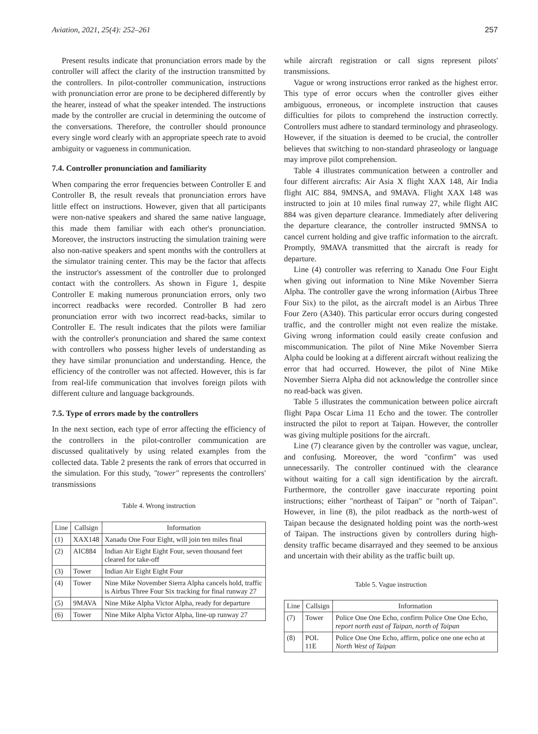Aviation, 2021, 25(4): 252–261 257
Present results indicate that pronunciation errors made by the controller will affect the clarity of the instruction transmitted by the controllers. In pilot-controller communication, instructions with pronunciation error are prone to be deciphered differently by the hearer, instead of what the speaker intended. The instructions made by the controller are crucial in determining the outcome of the conversations. Therefore, the controller should pronounce every single word clearly with an appropriate speech rate to avoid ambiguity or vagueness in communication.
7.4. Controller pronunciation and familiarity
When comparing the error frequencies between Controller E and Controller B, the result reveals that pronunciation errors have little effect on instructions. However, given that all participants were non-native speakers and shared the same native language, this made them familiar with each other's pronunciation. Moreover, the instructors instructing the simulation training were also non-native speakers and spent months with the controllers at the simulator training center. This may be the factor that affects the instructor's assessment of the controller due to prolonged contact with the controllers. As shown in Figure 1, despite Controller E making numerous pronunciation errors, only two incorrect readbacks were recorded. Controller B had zero pronunciation error with two incorrect read-backs, similar to Controller E. The result indicates that the pilots were familiar with the controller's pronunciation and shared the same context with controllers who possess higher levels of understanding as they have similar pronunciation and understanding. Hence, the efficiency of the controller was not affected. However, this is far from real-life communication that involves foreign pilots with different culture and language backgrounds.
7.5. Type of errors made by the controllers
In the next section, each type of error affecting the efficiency of the controllers in the pilot-controller communication are discussed qualitatively by using related examples from the collected data. Table 2 presents the rank of errors that occurred in the simulation. For this study, "tower" represents the controllers' transmissions
Table 4. Wrong instruction
| Line | Callsign | Information |
| --- | --- | --- |
| (1) | XAX148 | Xanadu One Four Eight, will join ten miles final |
| (2) | AIC884 | Indian Air Eight Eight Four, seven thousand feet cleared for take-off |
| (3) | Tower | Indian Air Eight Eight Four |
| (4) | Tower | Nine Mike November Sierra Alpha cancels hold, traffic is Airbus Three Four Six tracking for final runway 27 |
| (5) | 9MAVA | Nine Mike Alpha Victor Alpha, ready for departure |
| (6) | Tower | Nine Mike Alpha Victor Alpha, line-up runway 27 |
while aircraft registration or call signs represent pilots' transmissions.
Vague or wrong instructions error ranked as the highest error. This type of error occurs when the controller gives either ambiguous, erroneous, or incomplete instruction that causes difficulties for pilots to comprehend the instruction correctly. Controllers must adhere to standard terminology and phraseology. However, if the situation is deemed to be crucial, the controller believes that switching to non-standard phraseology or language may improve pilot comprehension.
Table 4 illustrates communication between a controller and four different aircrafts: Air Asia X flight XAX 148, Air India flight AIC 884, 9MNSA, and 9MAVA. Flight XAX 148 was instructed to join at 10 miles final runway 27, while flight AIC 884 was given departure clearance. Immediately after delivering the departure clearance, the controller instructed 9MNSA to cancel current holding and give traffic information to the aircraft. Promptly, 9MAVA transmitted that the aircraft is ready for departure.
Line (4) controller was referring to Xanadu One Four Eight when giving out information to Nine Mike November Sierra Alpha. The controller gave the wrong information (Airbus Three Four Six) to the pilot, as the aircraft model is an Airbus Three Four Zero (A340). This particular error occurs during congested traffic, and the controller might not even realize the mistake. Giving wrong information could easily create confusion and miscommunication. The pilot of Nine Mike November Sierra Alpha could be looking at a different aircraft without realizing the error that had occurred. However, the pilot of Nine Mike November Sierra Alpha did not acknowledge the controller since no read-back was given.
Table 5 illustrates the communication between police aircraft flight Papa Oscar Lima 11 Echo and the tower. The controller instructed the pilot to report at Taipan. However, the controller was giving multiple positions for the aircraft.
Line (7) clearance given by the controller was vague, unclear, and confusing. Moreover, the word "confirm" was used unnecessarily. The controller continued with the clearance without waiting for a call sign identification by the aircraft. Furthermore, the controller gave inaccurate reporting point instructions; either "northeast of Taipan" or "north of Taipan". However, in line (8), the pilot readback as the north-west of Taipan because the designated holding point was the north-west of Taipan. The instructions given by controllers during high-density traffic became disarrayed and they seemed to be anxious and uncertain with their ability as the traffic built up.
Table 5. Vague instruction
| Line | Callsign | Information |
| --- | --- | --- |
| (7) | Tower | Police One One Echo, confirm Police One One Echo, report north east of Taipan, north of Taipan |
| (8) | POL 11E | Police One One Echo, affirm, police one one echo at North West of Taipan |